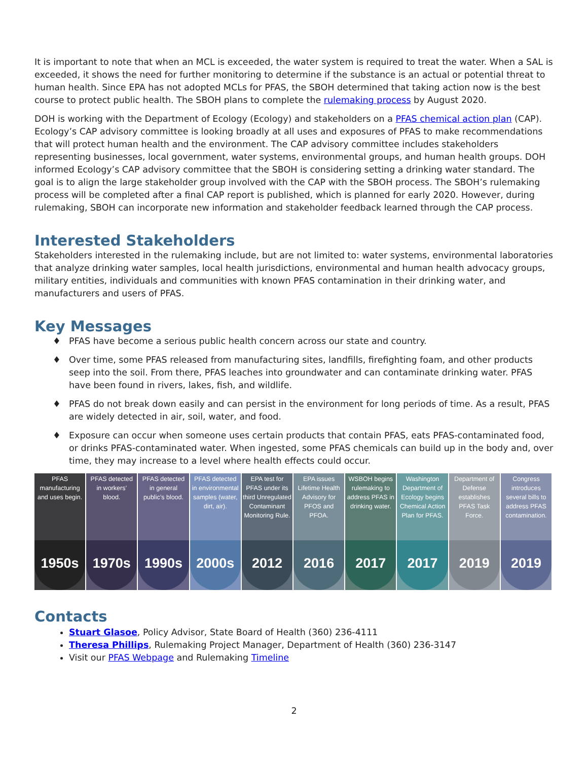It is important to note that when an MCL is exceeded, the water system is required to treat the water. When a SAL is exceeded, it shows the need for further monitoring to determine if the substance is an actual or potential threat to human health. Since EPA has not adopted MCLs for PFAS, the SBOH determined that taking action now is the best course to protect public health. The SBOH plans to complete the rulemaking process by August 2020.
DOH is working with the Department of Ecology (Ecology) and stakeholders on a PFAS chemical action plan (CAP). Ecology’s CAP advisory committee is looking broadly at all uses and exposures of PFAS to make recommendations that will protect human health and the environment. The CAP advisory committee includes stakeholders representing businesses, local government, water systems, environmental groups, and human health groups. DOH informed Ecology’s CAP advisory committee that the SBOH is considering setting a drinking water standard. The goal is to align the large stakeholder group involved with the CAP with the SBOH process. The SBOH’s rulemaking process will be completed after a final CAP report is published, which is planned for early 2020. However, during rulemaking, SBOH can incorporate new information and stakeholder feedback learned through the CAP process.
Interested Stakeholders
Stakeholders interested in the rulemaking include, but are not limited to: water systems, environmental laboratories that analyze drinking water samples, local health jurisdictions, environmental and human health advocacy groups, military entities, individuals and communities with known PFAS contamination in their drinking water, and manufacturers and users of PFAS.
Key Messages
♦ PFAS have become a serious public health concern across our state and country.
♦ Over time, some PFAS released from manufacturing sites, landfills, firefighting foam, and other products seep into the soil. From there, PFAS leaches into groundwater and can contaminate drinking water. PFAS have been found in rivers, lakes, fish, and wildlife.
♦ PFAS do not break down easily and can persist in the environment for long periods of time. As a result, PFAS are widely detected in air, soil, water, and food.
♦ Exposure can occur when someone uses certain products that contain PFAS, eats PFAS-contaminated food, or drinks PFAS-contaminated water. When ingested, some PFAS chemicals can build up in the body and, over time, they may increase to a level where health effects could occur.
PFAS manufacturing and uses begin.
1950s
PFAS detected in workers’ blood.
1970s
PFAS detected in general public’s blood.
1990s
PFAS detected in environmental samples (water, dirt, air).
2000s
EPA test for PFAS under its third Unregulated Contaminant Monitoring Rule.
2012
EPA issues Lifetime Health Advisory for PFOS and PFOA.
2016
WSBOH begins rulemaking to address PFAS in drinking water.
2017
Washington Department of Ecology begins Chemical Action Plan for PFAS.
2017
Department of Defense establishes PFAS Task Force.
2019
Congress introduces several bills to address PFAS contamination.
2019
Contacts
Stuart Glasoe, Policy Advisor, State Board of Health (360) 236-4111
Theresa Phillips, Rulemaking Project Manager, Department of Health (360) 236-3147
Visit our PFAS Webpage and Rulemaking Timeline
2